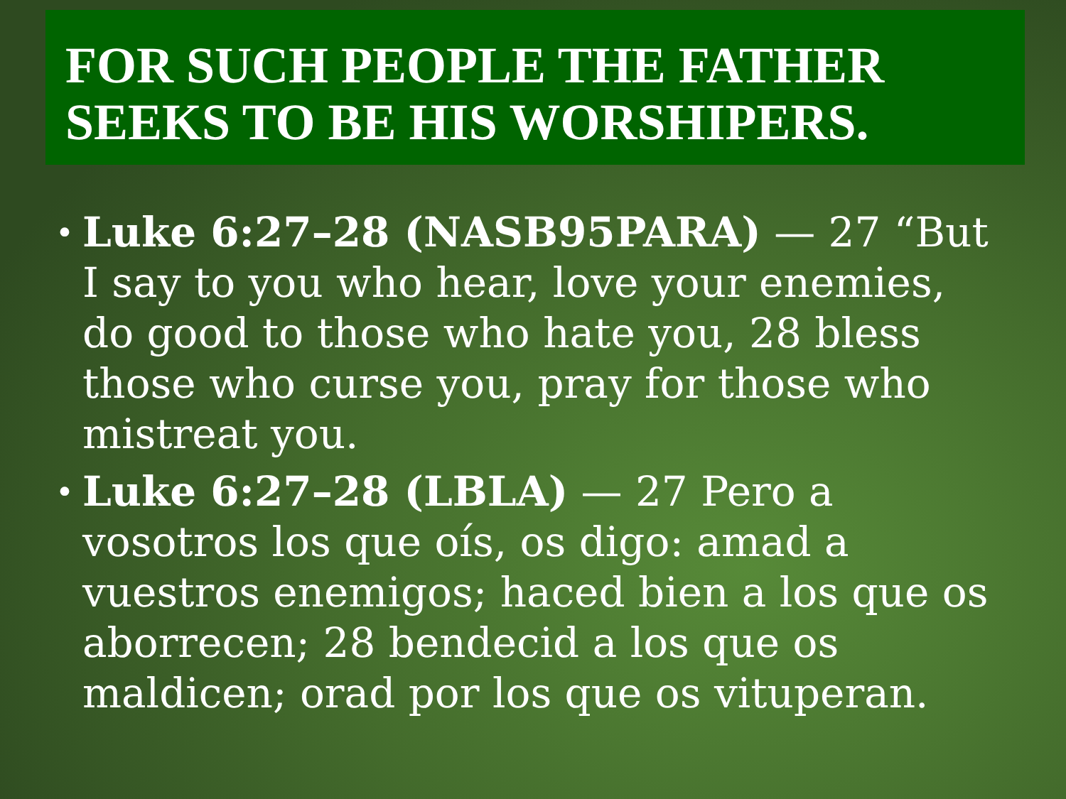FOR SUCH PEOPLE THE FATHER SEEKS TO BE HIS WORSHIPERS.
• Luke 6:27–28 (NASB95PARA) — 27 “But I say to you who hear, love your enemies, do good to those who hate you, 28 bless those who curse you, pray for those who mistreat you.
• Luke 6:27–28 (LBLA) — 27 Pero a vosotros los que oís, os digo: amad a vuestros enemigos; haced bien a los que os aborrecen; 28 bendecid a los que os maldicen; orad por los que os vituperan.